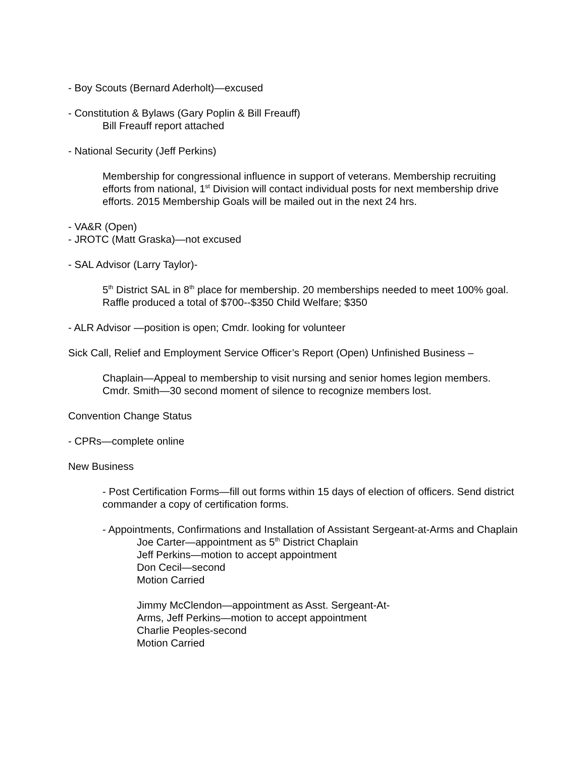- Boy Scouts (Bernard Aderholt)—excused
- Constitution & Bylaws (Gary Poplin & Bill Freauff)
Bill Freauff report attached
- National Security (Jeff Perkins)
Membership for congressional influence in support of veterans. Membership recruiting efforts from national, 1<sup>st</sup> Division will contact individual posts for next membership drive efforts. 2015 Membership Goals will be mailed out in the next 24 hrs.
- VA&R (Open)
- JROTC (Matt Graska)—not excused
- SAL Advisor (Larry Taylor)-
5<sup>th</sup> District SAL in 8<sup>th</sup> place for membership. 20 memberships needed to meet 100% goal. Raffle produced a total of $700--$350 Child Welfare; $350
- ALR Advisor —position is open; Cmdr. looking for volunteer
Sick Call, Relief and Employment Service Officer’s Report (Open) Unfinished Business –
Chaplain—Appeal to membership to visit nursing and senior homes legion members.
Cmdr. Smith—30 second moment of silence to recognize members lost.
Convention Change Status
- CPRs—complete online
New Business
- Post Certification Forms—fill out forms within 15 days of election of officers. Send district commander a copy of certification forms.
- Appointments, Confirmations and Installation of Assistant Sergeant-at-Arms and Chaplain
Joe Carter—appointment as 5<sup>th</sup> District Chaplain
Jeff Perkins—motion to accept appointment
Don Cecil—second
Motion Carried
Jimmy McClendon—appointment as Asst. Sergeant-At-
Arms, Jeff Perkins—motion to accept appointment
Charlie Peoples-second
Motion Carried